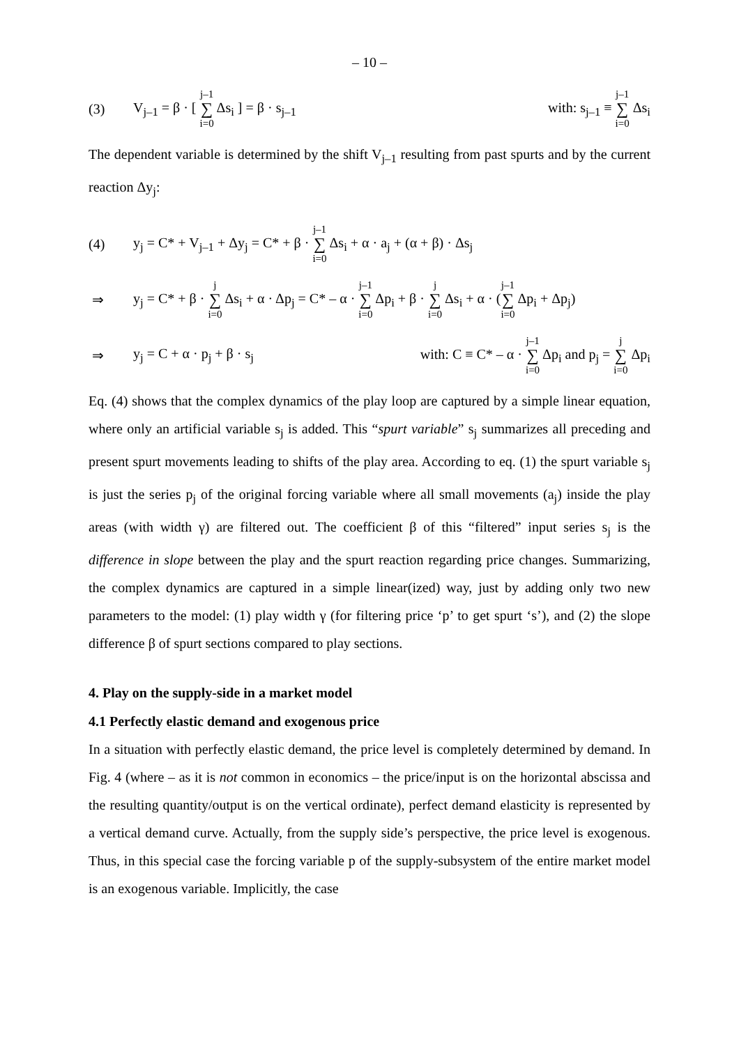– 10 –
(3)
V<sub>j–1</sub> = β · [ j–1 ∑ i=0 Δs<sub>i</sub> ] = β · s<sub>j–1</sub>
with: s<sub>j–1</sub> ≡ j–1 ∑ i=0 Δs<sub>i</sub>
The dependent variable is determined by the shift V<sub>j–1</sub> resulting from past spurts and by the current reaction Δy<sub>j</sub>:
(4)
y<sub>j</sub> = C* + V<sub>j–1</sub> + Δy<sub>j</sub> = C* + β · j–1 ∑ i=0 Δs<sub>i</sub> + α · a<sub>j</sub> + (α + β) · Δs<sub>j</sub>
⇒
y<sub>j</sub> = C* + β · j ∑ i=0 Δs<sub>i</sub> + α · Δp<sub>j</sub> = C* – α · j–1 ∑ i=0 Δp<sub>i</sub> + β · j ∑ i=0 Δs<sub>i</sub> + α · (j–1 ∑ i=0 Δp<sub>i</sub> + Δp<sub>j</sub>)
⇒ y<sub>j</sub> = C + α · p<sub>j</sub> + β · s<sub>j</sub>
with: C ≡ C* – α · j–1 ∑ i=0 Δp<sub>i</sub> and p<sub>j</sub> = j ∑ i=0 Δp<sub>i</sub>
Eq. (4) shows that the complex dynamics of the play loop are captured by a simple linear equation, where only an artificial variable s<sub>j</sub> is added. This “spurt variable” s<sub>j</sub> summarizes all preceding and present spurt movements leading to shifts of the play area. According to eq. (1) the spurt variable s<sub>j</sub> is just the series p<sub>j</sub> of the original forcing variable where all small movements (a<sub>j</sub>) inside the play areas (with width γ) are filtered out. The coefficient β of this “filtered” input series s<sub>j</sub> is the difference in slope between the play and the spurt reaction regarding price changes. Summarizing, the complex dynamics are captured in a simple linear(ized) way, just by adding only two new parameters to the model: (1) play width γ (for filtering price ‘p’ to get spurt ‘s’), and (2) the slope difference β of spurt sections compared to play sections.
4. Play on the supply-side in a market model
4.1 Perfectly elastic demand and exogenous price
In a situation with perfectly elastic demand, the price level is completely determined by demand. In Fig. 4 (where – as it is not common in economics – the price/input is on the horizontal abscissa and the resulting quantity/output is on the vertical ordinate), perfect demand elasticity is represented by a vertical demand curve. Actually, from the supply side’s perspective, the price level is exogenous. Thus, in this special case the forcing variable p of the supply-subsystem of the entire market model is an exogenous variable. Implicitly, the case